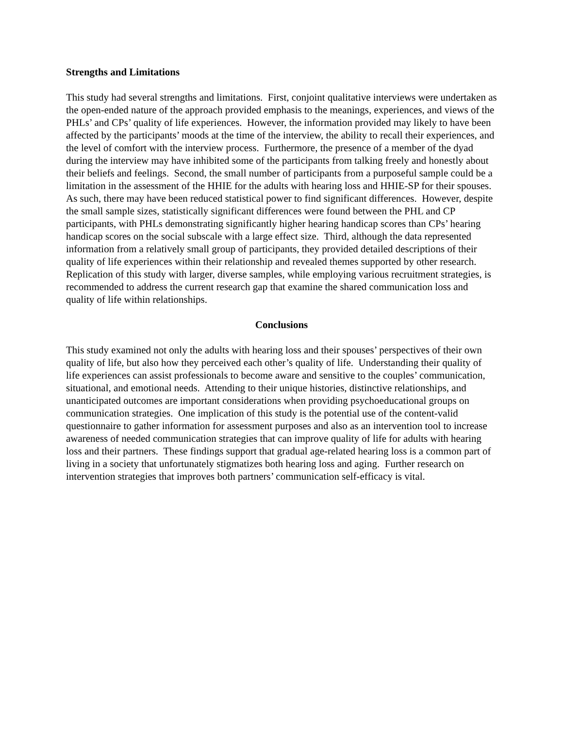Strengths and Limitations
This study had several strengths and limitations. First, conjoint qualitative interviews were undertaken as the open-ended nature of the approach provided emphasis to the meanings, experiences, and views of the PHLs’ and CPs’ quality of life experiences. However, the information provided may likely to have been affected by the participants’ moods at the time of the interview, the ability to recall their experiences, and the level of comfort with the interview process. Furthermore, the presence of a member of the dyad during the interview may have inhibited some of the participants from talking freely and honestly about their beliefs and feelings. Second, the small number of participants from a purposeful sample could be a limitation in the assessment of the HHIE for the adults with hearing loss and HHIE-SP for their spouses. As such, there may have been reduced statistical power to find significant differences. However, despite the small sample sizes, statistically significant differences were found between the PHL and CP participants, with PHLs demonstrating significantly higher hearing handicap scores than CPs’ hearing handicap scores on the social subscale with a large effect size. Third, although the data represented information from a relatively small group of participants, they provided detailed descriptions of their quality of life experiences within their relationship and revealed themes supported by other research. Replication of this study with larger, diverse samples, while employing various recruitment strategies, is recommended to address the current research gap that examine the shared communication loss and quality of life within relationships.
Conclusions
This study examined not only the adults with hearing loss and their spouses’ perspectives of their own quality of life, but also how they perceived each other’s quality of life. Understanding their quality of life experiences can assist professionals to become aware and sensitive to the couples’ communication, situational, and emotional needs. Attending to their unique histories, distinctive relationships, and unanticipated outcomes are important considerations when providing psychoeducational groups on communication strategies. One implication of this study is the potential use of the content-valid questionnaire to gather information for assessment purposes and also as an intervention tool to increase awareness of needed communication strategies that can improve quality of life for adults with hearing loss and their partners. These findings support that gradual age-related hearing loss is a common part of living in a society that unfortunately stigmatizes both hearing loss and aging. Further research on intervention strategies that improves both partners’ communication self-efficacy is vital.